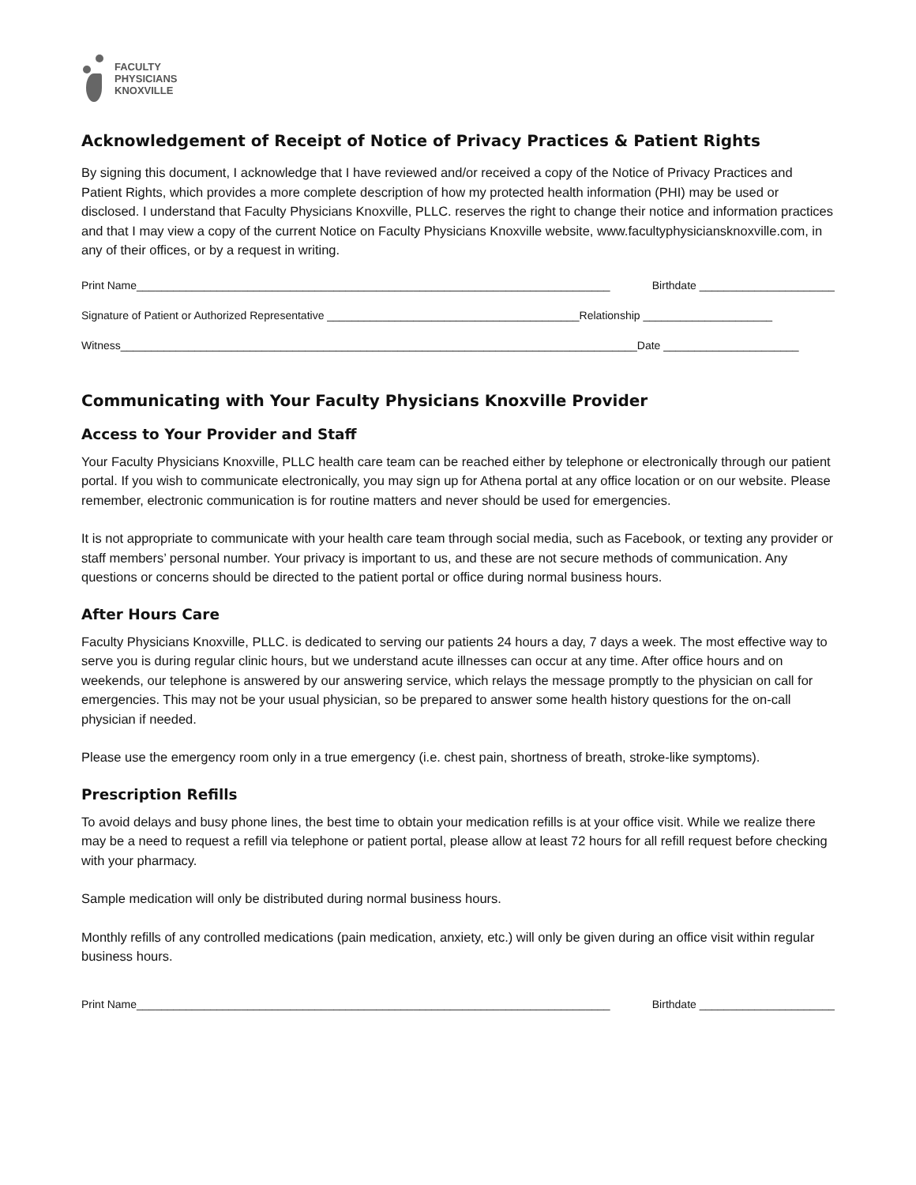FACULTY
PHYSICIANS
KNOXVILLE
Acknowledgement of Receipt of Notice of Privacy Practices & Patient Rights
By signing this document, I acknowledge that I have reviewed and/or received a copy of the Notice of Privacy Practices and Patient Rights, which provides a more complete description of how my protected health information (PHI) may be used or disclosed. I understand that Faculty Physicians Knoxville, PLLC. reserves the right to change their notice and information practices and that I may view a copy of the current Notice on Faculty Physicians Knoxville website, www.facultyphysiciansknoxville.com, in any of their offices, or by a request in writing.
Print Name_____________________________________________________________________________ Birthdate ______________________
Signature of Patient or Authorized Representative _________________________________________Relationship _____________________
Witness____________________________________________________________________________________Date ______________________
Communicating with Your Faculty Physicians Knoxville Provider
Access to Your Provider and Staff
Your Faculty Physicians Knoxville, PLLC health care team can be reached either by telephone or electronically through our patient portal. If you wish to communicate electronically, you may sign up for Athena portal at any office location or on our website. Please remember, electronic communication is for routine matters and never should be used for emergencies.
It is not appropriate to communicate with your health care team through social media, such as Facebook, or texting any provider or staff members’ personal number. Your privacy is important to us, and these are not secure methods of communication. Any questions or concerns should be directed to the patient portal or office during normal business hours.
After Hours Care
Faculty Physicians Knoxville, PLLC. is dedicated to serving our patients 24 hours a day, 7 days a week. The most effective way to serve you is during regular clinic hours, but we understand acute illnesses can occur at any time. After office hours and on weekends, our telephone is answered by our answering service, which relays the message promptly to the physician on call for emergencies. This may not be your usual physician, so be prepared to answer some health history questions for the on-call physician if needed.
Please use the emergency room only in a true emergency (i.e. chest pain, shortness of breath, stroke-like symptoms).
Prescription Refills
To avoid delays and busy phone lines, the best time to obtain your medication refills is at your office visit. While we realize there may be a need to request a refill via telephone or patient portal, please allow at least 72 hours for all refill request before checking with your pharmacy.
Sample medication will only be distributed during normal business hours.
Monthly refills of any controlled medications (pain medication, anxiety, etc.) will only be given during an office visit within regular business hours.
Print Name_____________________________________________________________________________ Birthdate ______________________